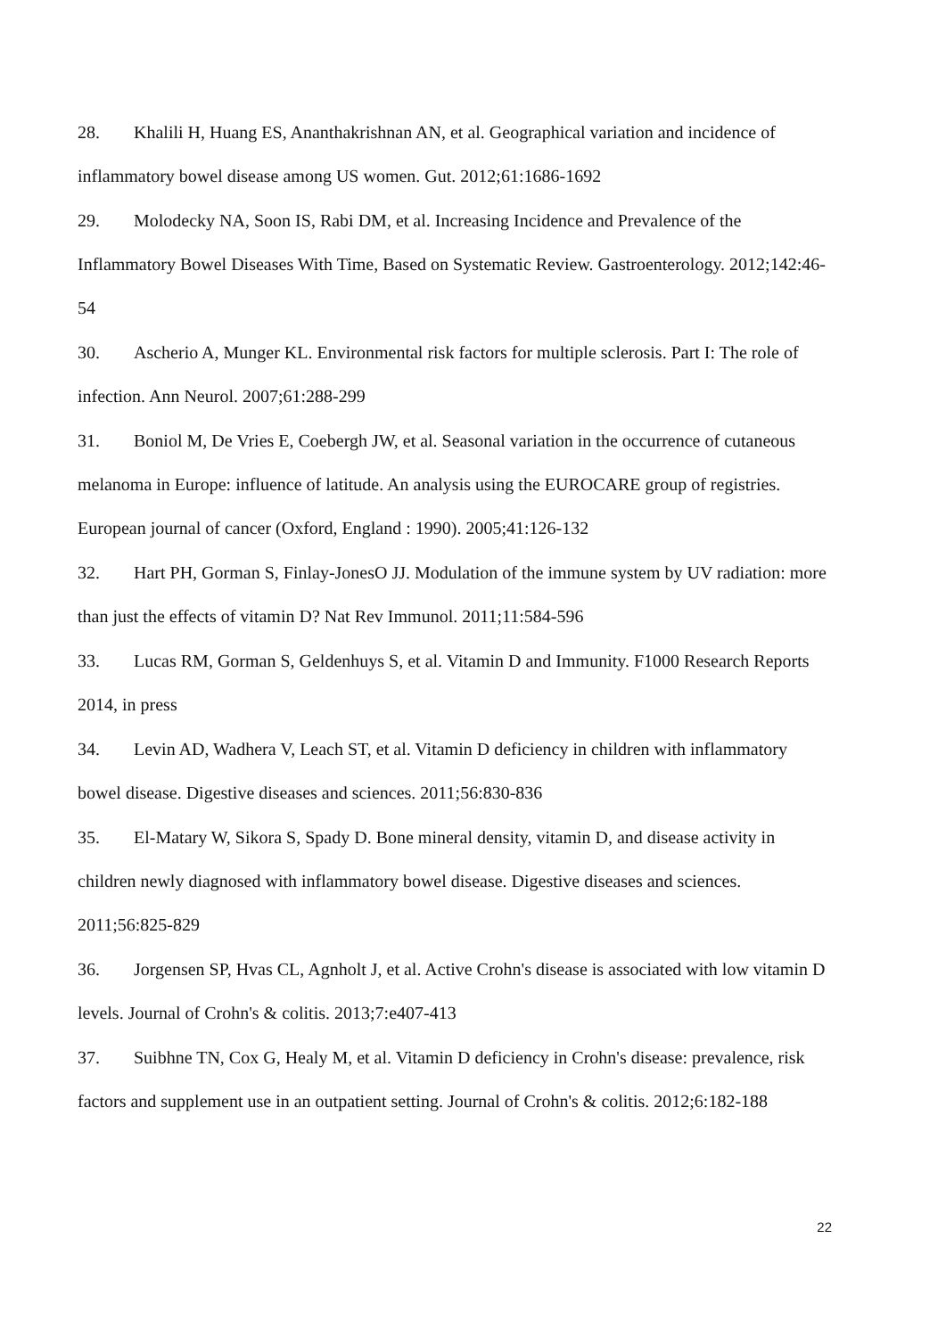28. Khalili H, Huang ES, Ananthakrishnan AN, et al. Geographical variation and incidence of inflammatory bowel disease among US women. Gut. 2012;61:1686-1692
29. Molodecky NA, Soon IS, Rabi DM, et al. Increasing Incidence and Prevalence of the Inflammatory Bowel Diseases With Time, Based on Systematic Review. Gastroenterology. 2012;142:46-54
30. Ascherio A, Munger KL. Environmental risk factors for multiple sclerosis. Part I: The role of infection. Ann Neurol. 2007;61:288-299
31. Boniol M, De Vries E, Coebergh JW, et al. Seasonal variation in the occurrence of cutaneous melanoma in Europe: influence of latitude. An analysis using the EUROCARE group of registries. European journal of cancer (Oxford, England : 1990). 2005;41:126-132
32. Hart PH, Gorman S, Finlay-JonesO JJ. Modulation of the immune system by UV radiation: more than just the effects of vitamin D? Nat Rev Immunol. 2011;11:584-596
33. Lucas RM, Gorman S, Geldenhuys S, et al. Vitamin D and Immunity. F1000 Research Reports 2014, in press
34. Levin AD, Wadhera V, Leach ST, et al. Vitamin D deficiency in children with inflammatory bowel disease. Digestive diseases and sciences. 2011;56:830-836
35. El-Matary W, Sikora S, Spady D. Bone mineral density, vitamin D, and disease activity in children newly diagnosed with inflammatory bowel disease. Digestive diseases and sciences. 2011;56:825-829
36. Jorgensen SP, Hvas CL, Agnholt J, et al. Active Crohn's disease is associated with low vitamin D levels. Journal of Crohn's & colitis. 2013;7:e407-413
37. Suibhne TN, Cox G, Healy M, et al. Vitamin D deficiency in Crohn's disease: prevalence, risk factors and supplement use in an outpatient setting. Journal of Crohn's & colitis. 2012;6:182-188
22